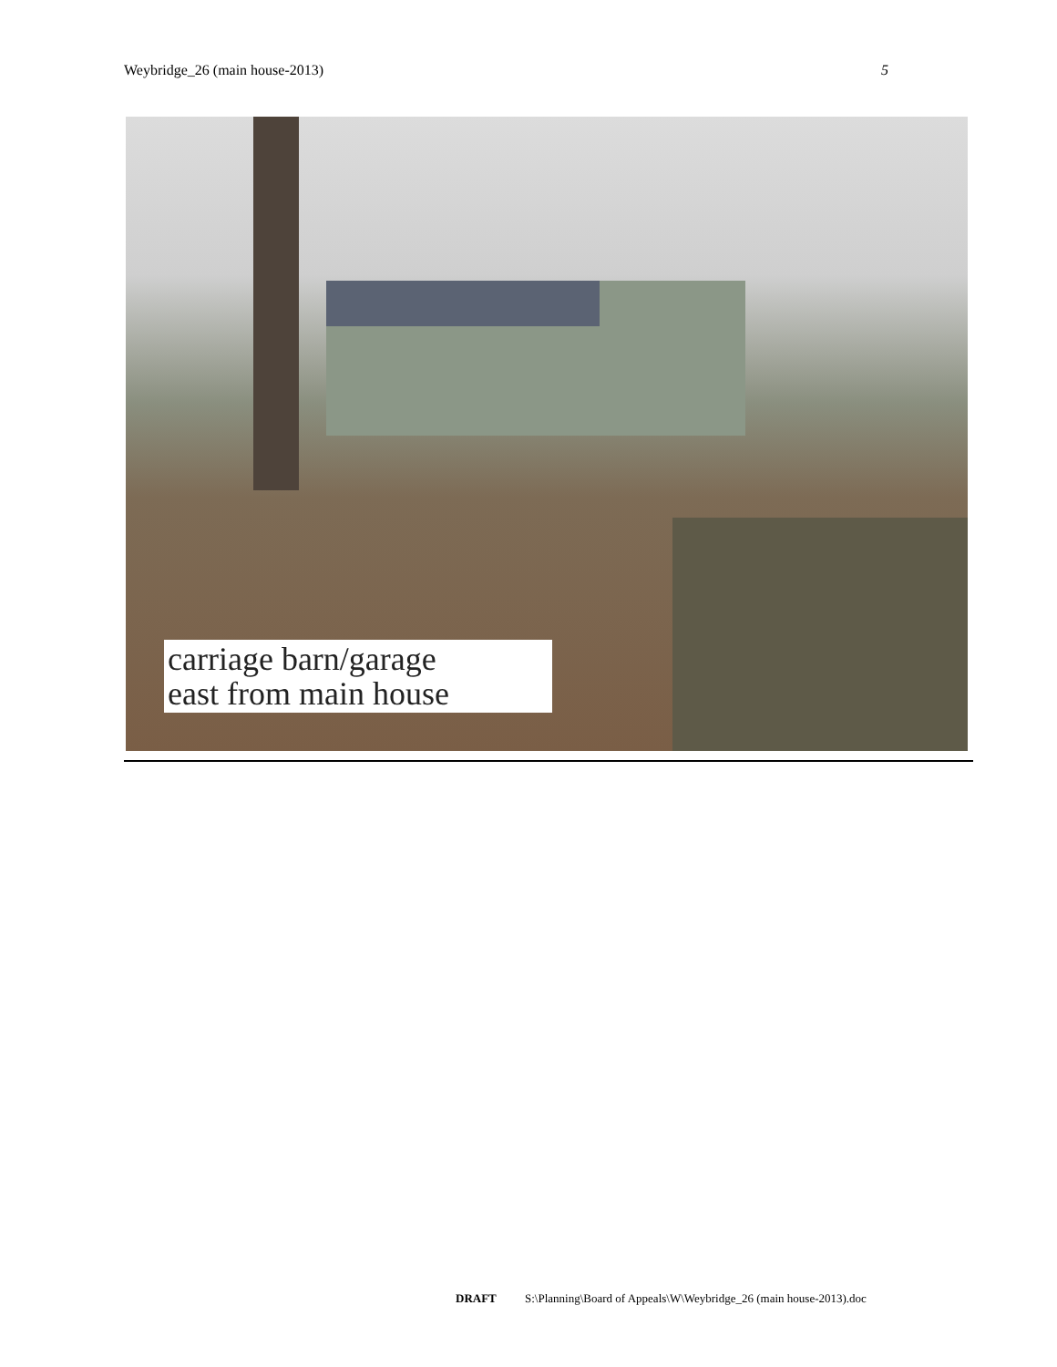Weybridge_26 (main house-2013) 5
carriage barn/garage
east from main house
DRAFT S:\Planning\Board of Appeals\W\Weybridge_26 (main house-2013).doc